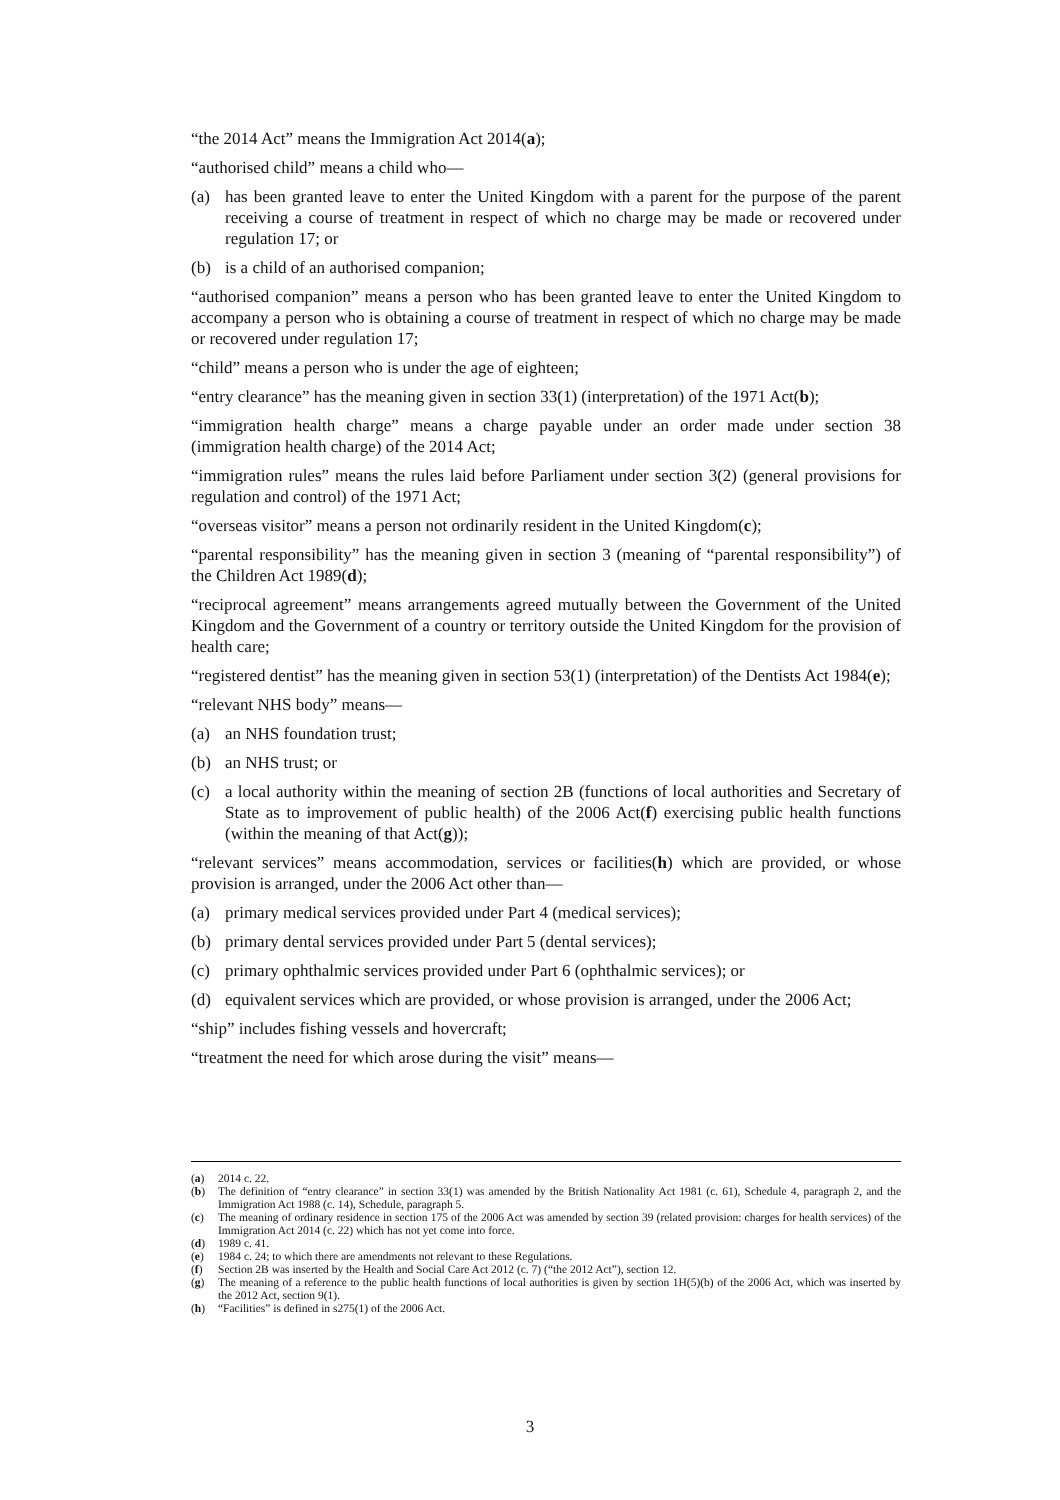“the 2014 Act” means the Immigration Act 2014(a);
“authorised child” means a child who—
(a) has been granted leave to enter the United Kingdom with a parent for the purpose of the parent receiving a course of treatment in respect of which no charge may be made or recovered under regulation 17; or
(b) is a child of an authorised companion;
“authorised companion” means a person who has been granted leave to enter the United Kingdom to accompany a person who is obtaining a course of treatment in respect of which no charge may be made or recovered under regulation 17;
“child” means a person who is under the age of eighteen;
“entry clearance” has the meaning given in section 33(1) (interpretation) of the 1971 Act(b);
“immigration health charge” means a charge payable under an order made under section 38 (immigration health charge) of the 2014 Act;
“immigration rules” means the rules laid before Parliament under section 3(2) (general provisions for regulation and control) of the 1971 Act;
“overseas visitor” means a person not ordinarily resident in the United Kingdom(c);
“parental responsibility” has the meaning given in section 3 (meaning of “parental responsibility”) of the Children Act 1989(d);
“reciprocal agreement” means arrangements agreed mutually between the Government of the United Kingdom and the Government of a country or territory outside the United Kingdom for the provision of health care;
“registered dentist” has the meaning given in section 53(1) (interpretation) of the Dentists Act 1984(e);
“relevant NHS body” means—
(a) an NHS foundation trust;
(b) an NHS trust; or
(c) a local authority within the meaning of section 2B (functions of local authorities and Secretary of State as to improvement of public health) of the 2006 Act(f) exercising public health functions (within the meaning of that Act(g));
“relevant services” means accommodation, services or facilities(h) which are provided, or whose provision is arranged, under the 2006 Act other than—
(a) primary medical services provided under Part 4 (medical services);
(b) primary dental services provided under Part 5 (dental services);
(c) primary ophthalmic services provided under Part 6 (ophthalmic services); or
(d) equivalent services which are provided, or whose provision is arranged, under the 2006 Act;
“ship” includes fishing vessels and hovercraft;
“treatment the need for which arose during the visit” means—
(a) 2014 c. 22.
(b) The definition of “entry clearance” in section 33(1) was amended by the British Nationality Act 1981 (c. 61), Schedule 4, paragraph 2, and the Immigration Act 1988 (c. 14), Schedule, paragraph 5.
(c) The meaning of ordinary residence in section 175 of the 2006 Act was amended by section 39 (related provision: charges for health services) of the Immigration Act 2014 (c. 22) which has not yet come into force.
(d) 1989 c. 41.
(e) 1984 c. 24; to which there are amendments not relevant to these Regulations.
(f) Section 2B was inserted by the Health and Social Care Act 2012 (c. 7) (“the 2012 Act”), section 12.
(g) The meaning of a reference to the public health functions of local authorities is given by section 1H(5)(b) of the 2006 Act, which was inserted by the 2012 Act, section 9(1).
(h) “Facilities” is defined in s275(1) of the 2006 Act.
3